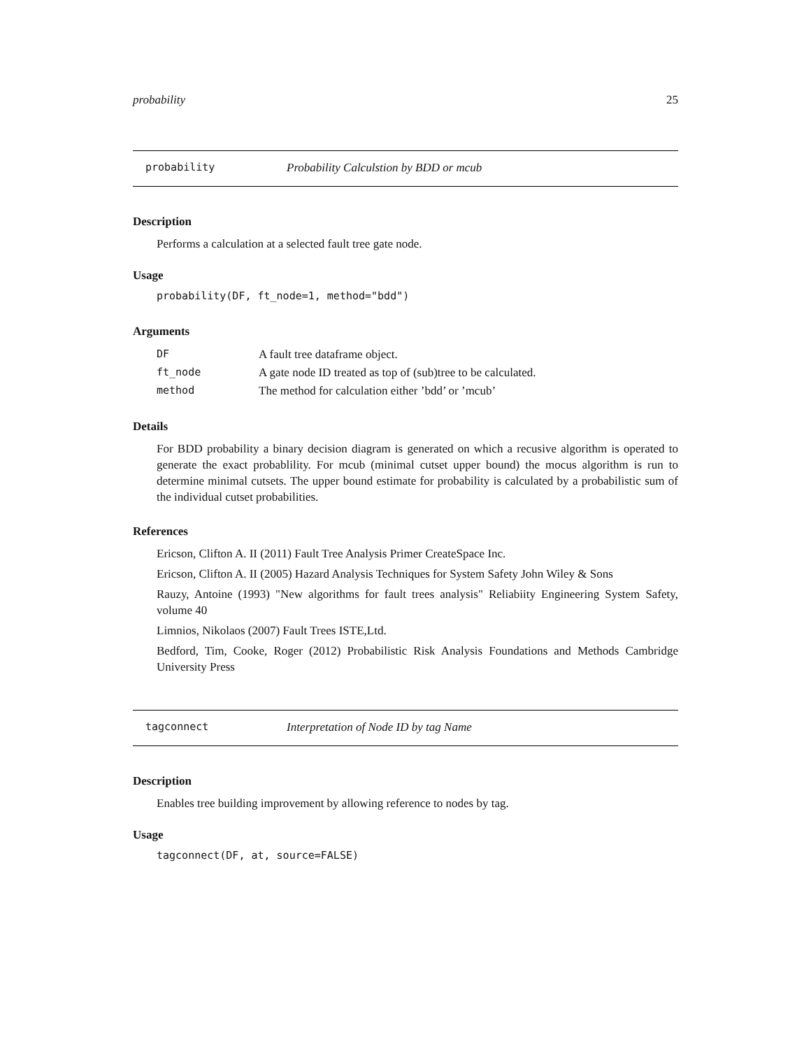probability 25
probability Probability Calculstion by BDD or mcub
Description
Performs a calculation at a selected fault tree gate node.
Usage
probability(DF, ft_node=1, method="bdd")
Arguments
| DF | A fault tree dataframe object. |
| ft_node | A gate node ID treated as top of (sub)tree to be calculated. |
| method | The method for calculation either ’bdd’ or ’mcub’ |
Details
For BDD probability a binary decision diagram is generated on which a recusive algorithm is operated to generate the exact probablility. For mcub (minimal cutset upper bound) the mocus algorithm is run to determine minimal cutsets. The upper bound estimate for probability is calculated by a probabilistic sum of the individual cutset probabilities.
References
Ericson, Clifton A. II (2011) Fault Tree Analysis Primer CreateSpace Inc.
Ericson, Clifton A. II (2005) Hazard Analysis Techniques for System Safety John Wiley & Sons
Rauzy, Antoine (1993) "New algorithms for fault trees analysis" Reliabiity Engineering System Safety, volume 40
Limnios, Nikolaos (2007) Fault Trees ISTE,Ltd.
Bedford, Tim, Cooke, Roger (2012) Probabilistic Risk Analysis Foundations and Methods Cambridge University Press
tagconnect Interpretation of Node ID by tag Name
Description
Enables tree building improvement by allowing reference to nodes by tag.
Usage
tagconnect(DF, at, source=FALSE)